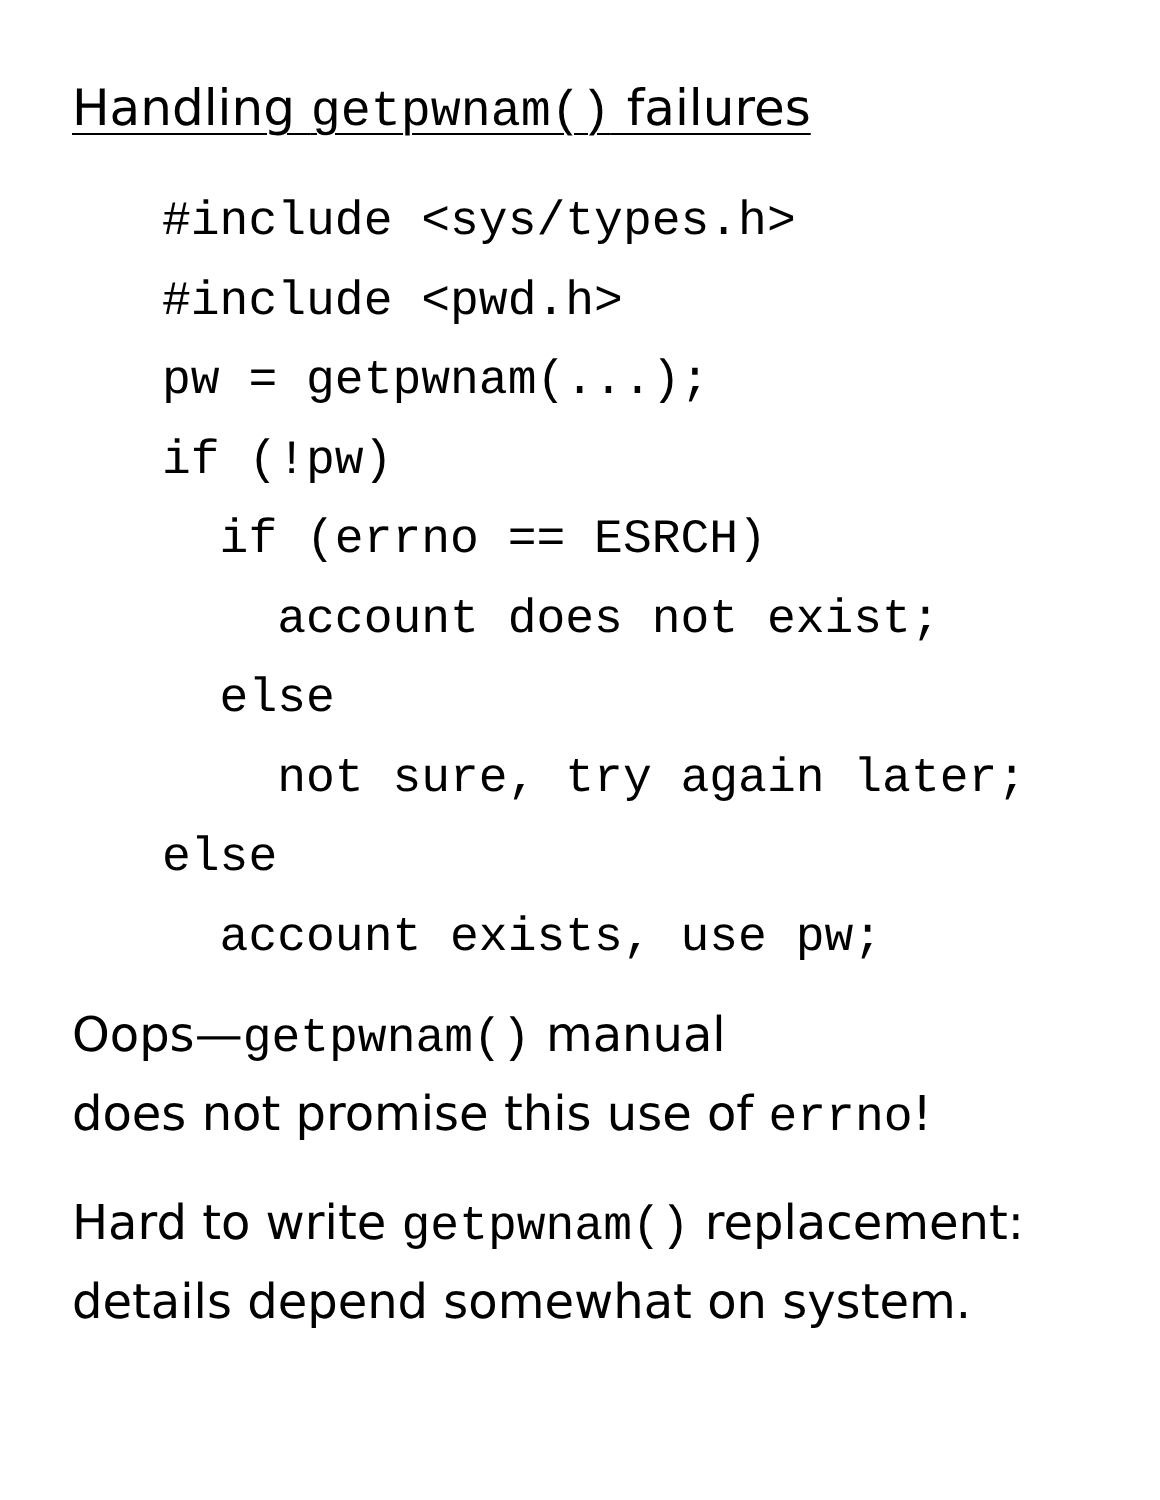Handling getpwnam() failures
#include <sys/types.h>
#include <pwd.h>
pw = getpwnam(...);
if (!pw)
  if (errno == ESRCH)
    account does not exist;
  else
    not sure, try again later;
else
  account exists, use pw;
Oops—getpwnam() manual
does not promise this use of errno!
Hard to write getpwnam() replacement:
details depend somewhat on system.